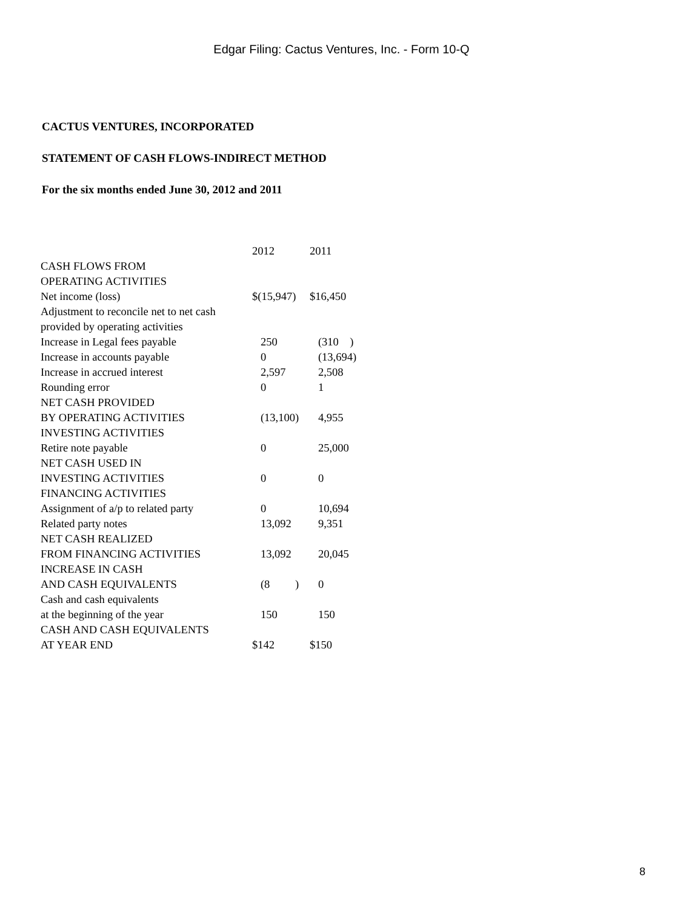Edgar Filing: Cactus Ventures, Inc. - Form 10-Q
CACTUS VENTURES, INCORPORATED
STATEMENT OF CASH FLOWS-INDIRECT METHOD
For the six months ended June 30, 2012 and 2011
| | 2012 | 2011 |
| CASH FLOWS FROM | | |
| OPERATING ACTIVITIES | | |
| Net income (loss) | $(15,947) | $16,450 |
| Adjustment to reconcile net to net cash | | |
| provided by operating activities | | |
| Increase in Legal fees payable | 250 | (310 ) |
| Increase in accounts payable | 0 | (13,694) |
| Increase in accrued interest | 2,597 | 2,508 |
| Rounding error | 0 | 1 |
| NET CASH PROVIDED | | |
| BY OPERATING ACTIVITIES | (13,100) | 4,955 |
| INVESTING ACTIVITIES | | |
| Retire note payable | 0 | 25,000 |
| NET CASH USED IN | | |
| INVESTING ACTIVITIES | 0 | 0 |
| FINANCING ACTIVITIES | | |
| Assignment of a/p to related party | 0 | 10,694 |
| Related party notes | 13,092 | 9,351 |
| NET CASH REALIZED | | |
| FROM FINANCING ACTIVITIES | 13,092 | 20,045 |
| INCREASE IN CASH | | |
| AND CASH EQUIVALENTS | (8 ) | 0 |
| Cash and cash equivalents | | |
| at the beginning of the year | 150 | 150 |
| CASH AND CASH EQUIVALENTS | | |
| AT YEAR END | $142 | $150 |
8